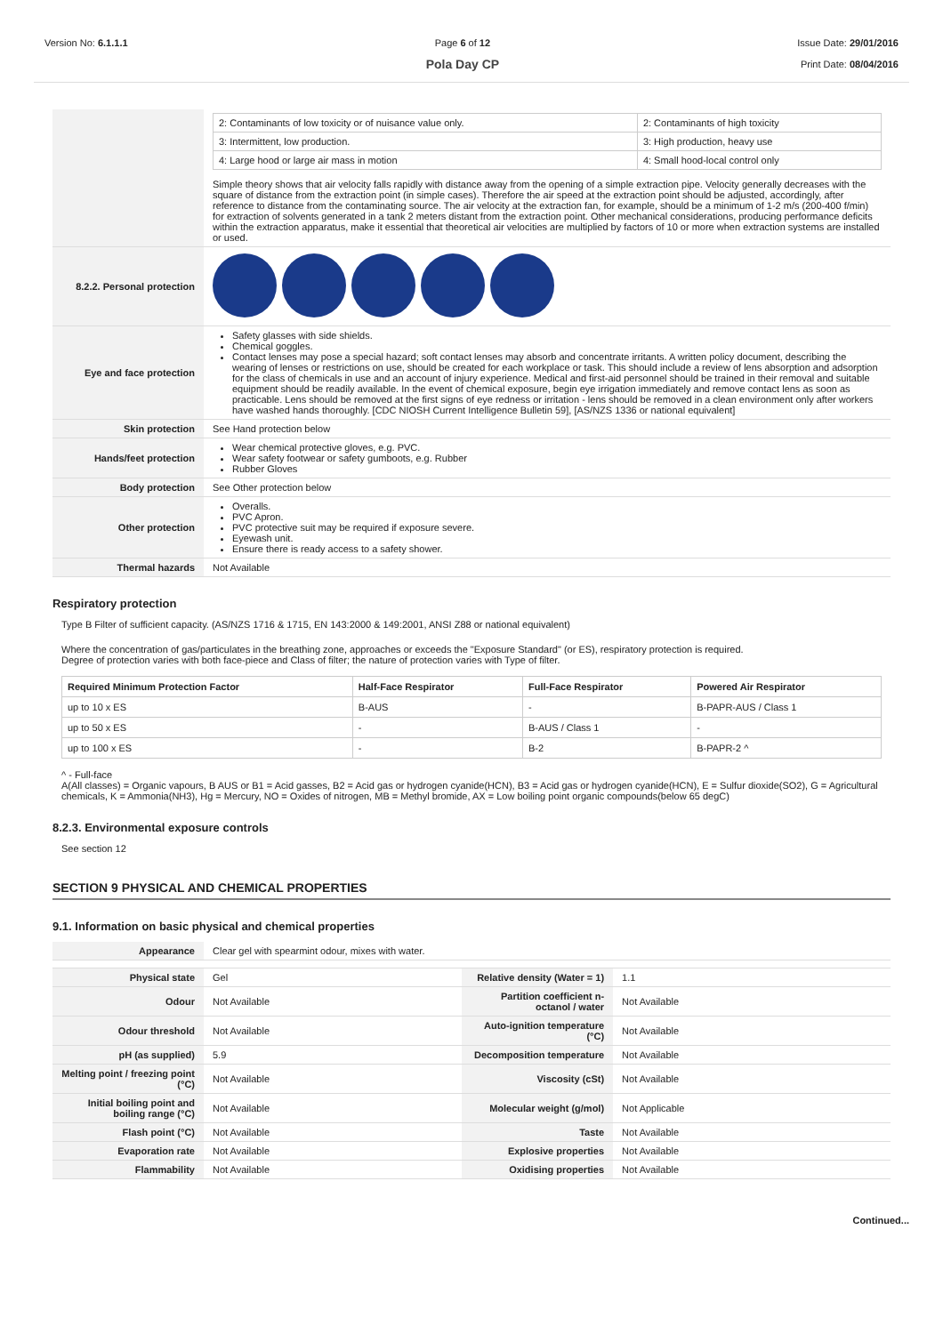Version No: 6.1.1.1 Page 6 of 12
Pola Day CP
Issue Date: 29/01/2016
Print Date: 08/04/2016
| | / 2: Contaminants of low toxicity or of nuisance value only. / 2: Contaminants of high toxicity / / 3: Intermittent, low production. / 3: High production, heavy use / / 4: Large hood or large air mass in motion / 4: Small hood-local control only / Simple theory shows that air velocity falls rapidly with distance away from the opening of a simple extraction pipe. Velocity generally decreases with the square of distance from the extraction point (in simple cases). Therefore the air speed at the extraction point should be adjusted, accordingly, after reference to distance from the contaminating source. The air velocity at the extraction fan, for example, should be a minimum of 1-2 m/s (200-400 f/min) for extraction of solvents generated in a tank 2 meters distant from the extraction point. Other mechanical considerations, producing performance deficits within the extraction apparatus, make it essential that theoretical air velocities are multiplied by factors of 10 or more when extraction systems are installed or used. |
| 8.2.2. Personal protection | |
| Eye and face protection | Safety glasses with side shields. Chemical goggles. Contact lenses may pose a special hazard; soft contact lenses may absorb and concentrate irritants. A written policy document, describing the wearing of lenses or restrictions on use, should be created for each workplace or task. This should include a review of lens absorption and adsorption for the class of chemicals in use and an account of injury experience. Medical and first-aid personnel should be trained in their removal and suitable equipment should be readily available. In the event of chemical exposure, begin eye irrigation immediately and remove contact lens as soon as practicable. Lens should be removed at the first signs of eye redness or irritation - lens should be removed in a clean environment only after workers have washed hands thoroughly. [CDC NIOSH Current Intelligence Bulletin 59], [AS/NZS 1336 or national equivalent] |
| Skin protection | See Hand protection below |
| Hands/feet protection | Wear chemical protective gloves, e.g. PVC. Wear safety footwear or safety gumboots, e.g. Rubber Rubber Gloves |
| Body protection | See Other protection below |
| Other protection | Overalls. PVC Apron. PVC protective suit may be required if exposure severe. Eyewash unit. Ensure there is ready access to a safety shower. |
| Thermal hazards | Not Available |
Respiratory protection
Type B Filter of sufficient capacity. (AS/NZS 1716 & 1715, EN 143:2000 & 149:2001, ANSI Z88 or national equivalent)
Where the concentration of gas/particulates in the breathing zone, approaches or exceeds the "Exposure Standard" (or ES), respiratory protection is required.
Degree of protection varies with both face-piece and Class of filter; the nature of protection varies with Type of filter.
| Required Minimum Protection Factor | Half-Face Respirator | Full-Face Respirator | Powered Air Respirator |
| --- | --- | --- | --- |
| up to 10 x ES | B-AUS | - | B-PAPR-AUS / Class 1 |
| up to 50 x ES | - | B-AUS / Class 1 | - |
| up to 100 x ES | - | B-2 | B-PAPR-2 ^ |
^ - Full-face
A(All classes) = Organic vapours, B AUS or B1 = Acid gasses, B2 = Acid gas or hydrogen cyanide(HCN), B3 = Acid gas or hydrogen cyanide(HCN), E = Sulfur dioxide(SO2), G = Agricultural chemicals, K = Ammonia(NH3), Hg = Mercury, NO = Oxides of nitrogen, MB = Methyl bromide, AX = Low boiling point organic compounds(below 65 degC)
8.2.3. Environmental exposure controls
See section 12
SECTION 9 PHYSICAL AND CHEMICAL PROPERTIES
9.1. Information on basic physical and chemical properties
| Appearance | Clear gel with spearmint odour, mixes with water. | | |
| Physical state | Gel | Relative density (Water = 1) | 1.1 |
| Odour | Not Available | Partition coefficient n-octanol / water | Not Available |
| Odour threshold | Not Available | Auto-ignition temperature (°C) | Not Available |
| pH (as supplied) | 5.9 | Decomposition temperature | Not Available |
| Melting point / freezing point (°C) | Not Available | Viscosity (cSt) | Not Available |
| Initial boiling point and boiling range (°C) | Not Available | Molecular weight (g/mol) | Not Applicable |
| Flash point (°C) | Not Available | Taste | Not Available |
| Evaporation rate | Not Available | Explosive properties | Not Available |
| Flammability | Not Available | Oxidising properties | Not Available |
Continued...